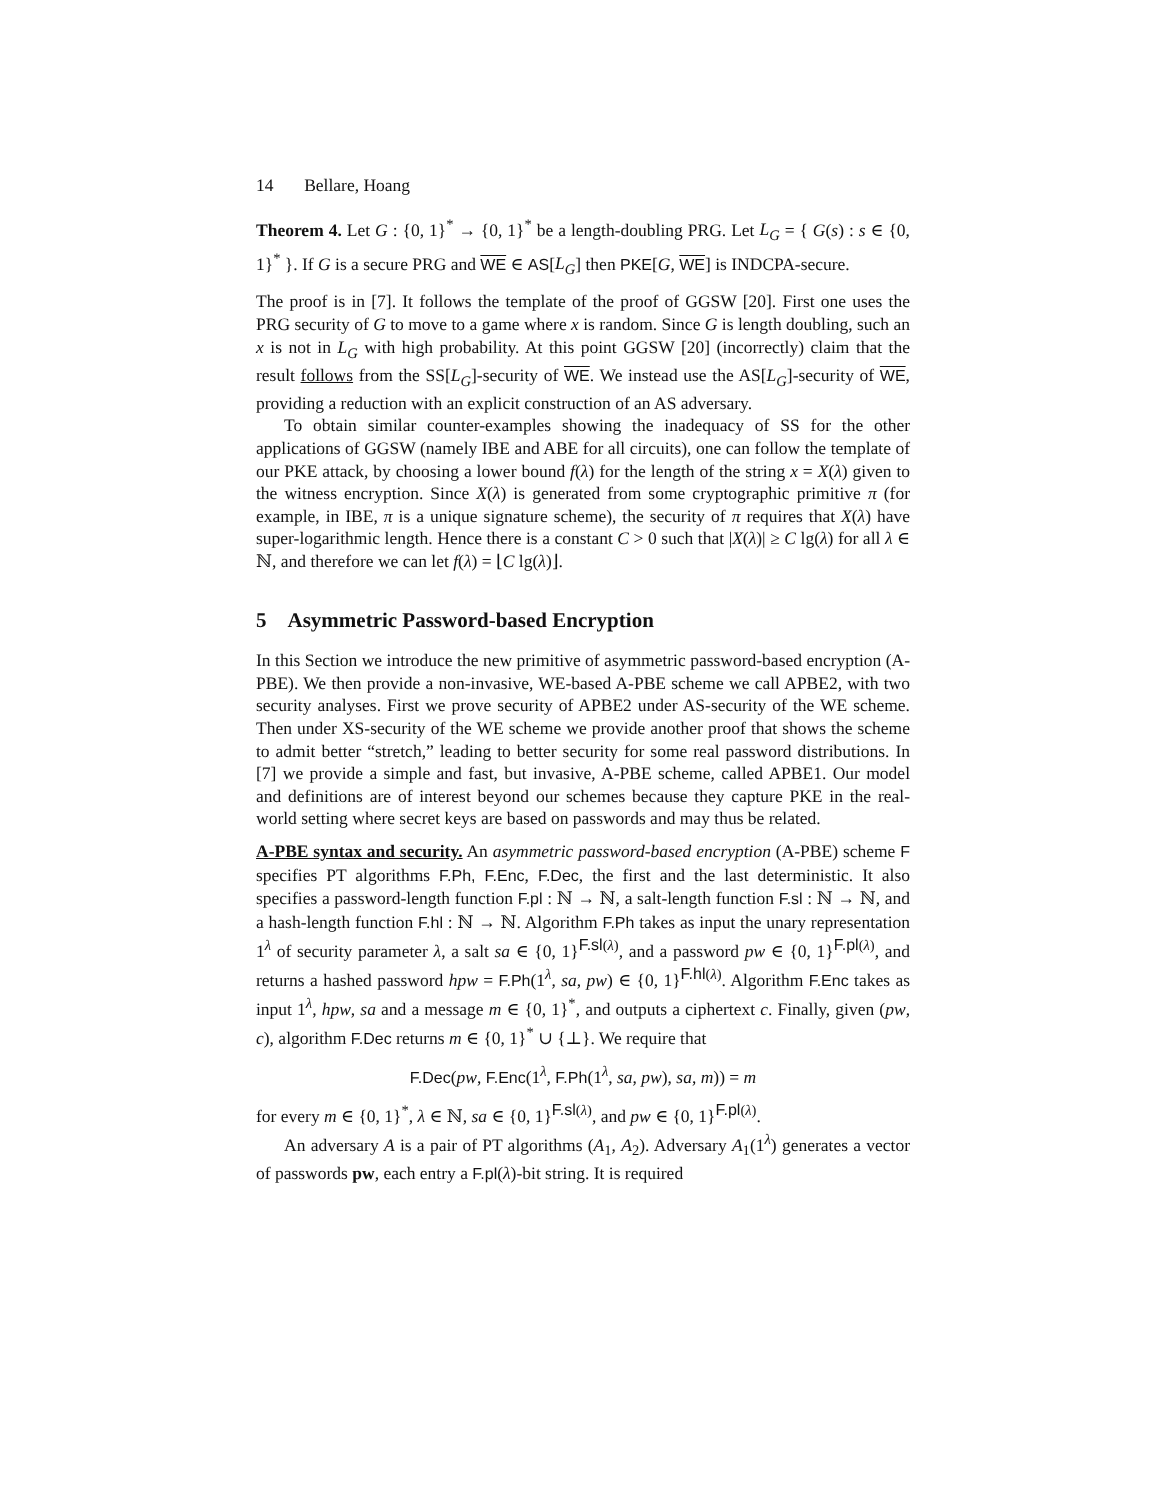14 Bellare, Hoang
Theorem 4. Let G : {0, 1}<sup>*</sup> → {0, 1}<sup>*</sup> be a length-doubling PRG. Let L<sub>G</sub> = { G(s) : s ∈ {0, 1}<sup>*</sup> }. If G is a secure PRG and WE ∈ AS[L<sub>G</sub>] then PKE[G, WE] is INDCPA-secure.
The proof is in [7]. It follows the template of the proof of GGSW [20]. First one uses the PRG security of G to move to a game where x is random. Since G is length doubling, such an x is not in L<sub>G</sub> with high probability. At this point GGSW [20] (incorrectly) claim that the result follows from the SS[L<sub>G</sub>]-security of WE. We instead use the AS[L<sub>G</sub>]-security of WE, providing a reduction with an explicit construction of an AS adversary.
To obtain similar counter-examples showing the inadequacy of SS for the other applications of GGSW (namely IBE and ABE for all circuits), one can follow the template of our PKE attack, by choosing a lower bound f(λ) for the length of the string x = X(λ) given to the witness encryption. Since X(λ) is generated from some cryptographic primitive π (for example, in IBE, π is a unique signature scheme), the security of π requires that X(λ) have super-logarithmic length. Hence there is a constant C > 0 such that |X(λ)| ≥ C lg(λ) for all λ ∈ ℕ, and therefore we can let f(λ) = ⌊C lg(λ)⌋.
5 Asymmetric Password-based Encryption
In this Section we introduce the new primitive of asymmetric password-based encryption (A-PBE). We then provide a non-invasive, WE-based A-PBE scheme we call APBE2, with two security analyses. First we prove security of APBE2 under AS-security of the WE scheme. Then under XS-security of the WE scheme we provide another proof that shows the scheme to admit better “stretch,” leading to better security for some real password distributions. In [7] we provide a simple and fast, but invasive, A-PBE scheme, called APBE1. Our model and definitions are of interest beyond our schemes because they capture PKE in the real-world setting where secret keys are based on passwords and may thus be related.
A-PBE syntax and security. An asymmetric password-based encryption (A-PBE) scheme F specifies PT algorithms F.Ph, F.Enc, F.Dec, the first and the last deterministic. It also specifies a password-length function F.pl : ℕ → ℕ, a salt-length function F.sl : ℕ → ℕ, and a hash-length function F.hl : ℕ → ℕ. Algorithm F.Ph takes as input the unary representation 1<sup>λ</sup> of security parameter λ, a salt sa ∈ {0, 1}<sup>F.sl(λ)</sup>, and a password pw ∈ {0, 1}<sup>F.pl(λ)</sup>, and returns a hashed password hpw = F.Ph(1<sup>λ</sup>, sa, pw) ∈ {0, 1}<sup>F.hl(λ)</sup>. Algorithm F.Enc takes as input 1<sup>λ</sup>, hpw, sa and a message m ∈ {0, 1}<sup>*</sup>, and outputs a ciphertext c. Finally, given (pw, c), algorithm F.Dec returns m ∈ {0, 1}<sup>*</sup> ∪ {⊥}. We require that
F.Dec(pw, F.Enc(1<sup>λ</sup>, F.Ph(1<sup>λ</sup>, sa, pw), sa, m)) = m
for every m ∈ {0, 1}<sup>*</sup>, λ ∈ ℕ, sa ∈ {0, 1}<sup>F.sl(λ)</sup>, and pw ∈ {0, 1}<sup>F.pl(λ)</sup>.
An adversary A is a pair of PT algorithms (A<sub>1</sub>, A<sub>2</sub>). Adversary A<sub>1</sub>(1<sup>λ</sup>) generates a vector of passwords pw, each entry a F.pl(λ)-bit string. It is required